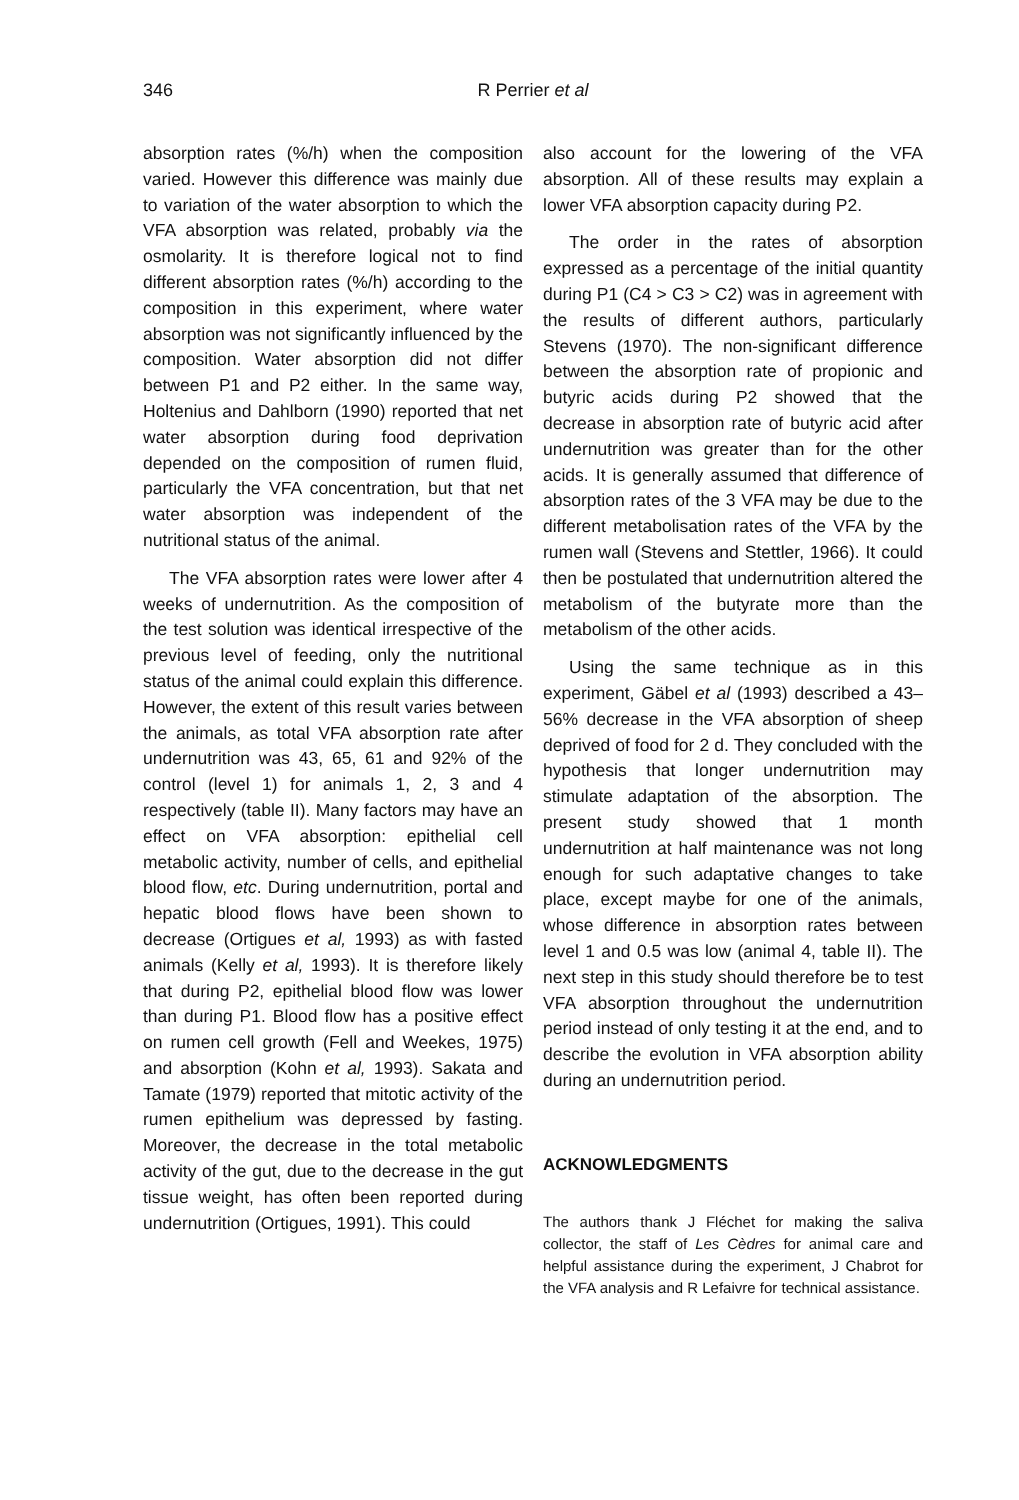346 R Perrier et al
absorption rates (%/h) when the composition varied. However this difference was mainly due to variation of the water absorption to which the VFA absorption was related, probably via the osmolarity. It is therefore logical not to find different absorption rates (%/h) according to the composition in this experiment, where water absorption was not significantly influenced by the composition. Water absorption did not differ between P1 and P2 either. In the same way, Holtenius and Dahlborn (1990) reported that net water absorption during food deprivation depended on the composition of rumen fluid, particularly the VFA concentration, but that net water absorption was independent of the nutritional status of the animal.
The VFA absorption rates were lower after 4 weeks of undernutrition. As the composition of the test solution was identical irrespective of the previous level of feeding, only the nutritional status of the animal could explain this difference. However, the extent of this result varies between the animals, as total VFA absorption rate after undernutrition was 43, 65, 61 and 92% of the control (level 1) for animals 1, 2, 3 and 4 respectively (table II). Many factors may have an effect on VFA absorption: epithelial cell metabolic activity, number of cells, and epithelial blood flow, etc. During undernutrition, portal and hepatic blood flows have been shown to decrease (Ortigues et al, 1993) as with fasted animals (Kelly et al, 1993). It is therefore likely that during P2, epithelial blood flow was lower than during P1. Blood flow has a positive effect on rumen cell growth (Fell and Weekes, 1975) and absorption (Kohn et al, 1993). Sakata and Tamate (1979) reported that mitotic activity of the rumen epithelium was depressed by fasting. Moreover, the decrease in the total metabolic activity of the gut, due to the decrease in the gut tissue weight, has often been reported during undernutrition (Ortigues, 1991). This could
also account for the lowering of the VFA absorption. All of these results may explain a lower VFA absorption capacity during P2.
The order in the rates of absorption expressed as a percentage of the initial quantity during P1 (C4 > C3 > C2) was in agreement with the results of different authors, particularly Stevens (1970). The non-significant difference between the absorption rate of propionic and butyric acids during P2 showed that the decrease in absorption rate of butyric acid after undernutrition was greater than for the other acids. It is generally assumed that difference of absorption rates of the 3 VFA may be due to the different metabolisation rates of the VFA by the rumen wall (Stevens and Stettler, 1966). It could then be postulated that undernutrition altered the metabolism of the butyrate more than the metabolism of the other acids.
Using the same technique as in this experiment, Gäbel et al (1993) described a 43–56% decrease in the VFA absorption of sheep deprived of food for 2 d. They concluded with the hypothesis that longer undernutrition may stimulate adaptation of the absorption. The present study showed that 1 month undernutrition at half maintenance was not long enough for such adaptative changes to take place, except maybe for one of the animals, whose difference in absorption rates between level 1 and 0.5 was low (animal 4, table II). The next step in this study should therefore be to test VFA absorption throughout the undernutrition period instead of only testing it at the end, and to describe the evolution in VFA absorption ability during an undernutrition period.
ACKNOWLEDGMENTS
The authors thank J Fléchet for making the saliva collector, the staff of Les Cèdres for animal care and helpful assistance during the experiment, J Chabrot for the VFA analysis and R Lefaivre for technical assistance.